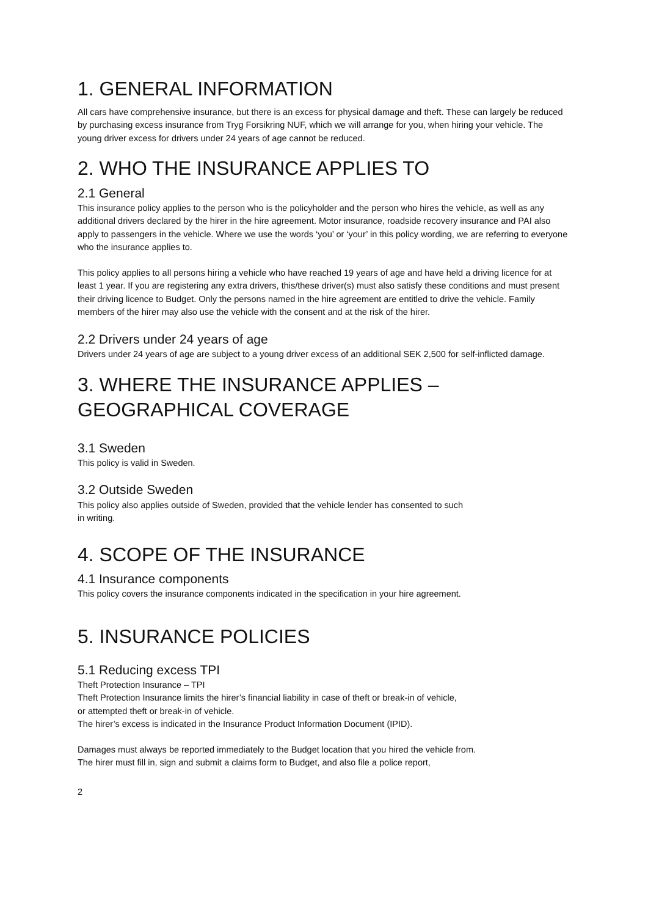1. GENERAL INFORMATION
All cars have comprehensive insurance, but there is an excess for physical damage and theft. These can largely be reduced by purchasing excess insurance from Tryg Forsikring NUF, which we will arrange for you, when hiring your vehicle. The young driver excess for drivers under 24 years of age cannot be reduced.
2. WHO THE INSURANCE APPLIES TO
2.1 General
This insurance policy applies to the person who is the policyholder and the person who hires the vehicle, as well as any additional drivers declared by the hirer in the hire agreement. Motor insurance, roadside recovery insurance and PAI also apply to passengers in the vehicle. Where we use the words ‘you’ or ‘your’ in this policy wording, we are referring to everyone who the insurance applies to.
This policy applies to all persons hiring a vehicle who have reached 19 years of age and have held a driving licence for at least 1 year. If you are registering any extra drivers, this/these driver(s) must also satisfy these conditions and must present their driving licence to Budget. Only the persons named in the hire agreement are entitled to drive the vehicle. Family members of the hirer may also use the vehicle with the consent and at the risk of the hirer.
2.2 Drivers under 24 years of age
Drivers under 24 years of age are subject to a young driver excess of an additional SEK 2,500 for self-inflicted damage.
3. WHERE THE INSURANCE APPLIES –
GEOGRAPHICAL COVERAGE
3.1 Sweden
This policy is valid in Sweden.
3.2 Outside Sweden
This policy also applies outside of Sweden, provided that the vehicle lender has consented to such
in writing.
4. SCOPE OF THE INSURANCE
4.1 Insurance components
This policy covers the insurance components indicated in the specification in your hire agreement.
5. INSURANCE POLICIES
5.1 Reducing excess TPI
Theft Protection Insurance – TPI
Theft Protection Insurance limits the hirer’s financial liability in case of theft or break-in of vehicle,
or attempted theft or break-in of vehicle.
The hirer’s excess is indicated in the Insurance Product Information Document (IPID).
Damages must always be reported immediately to the Budget location that you hired the vehicle from.
The hirer must fill in, sign and submit a claims form to Budget, and also file a police report,
2